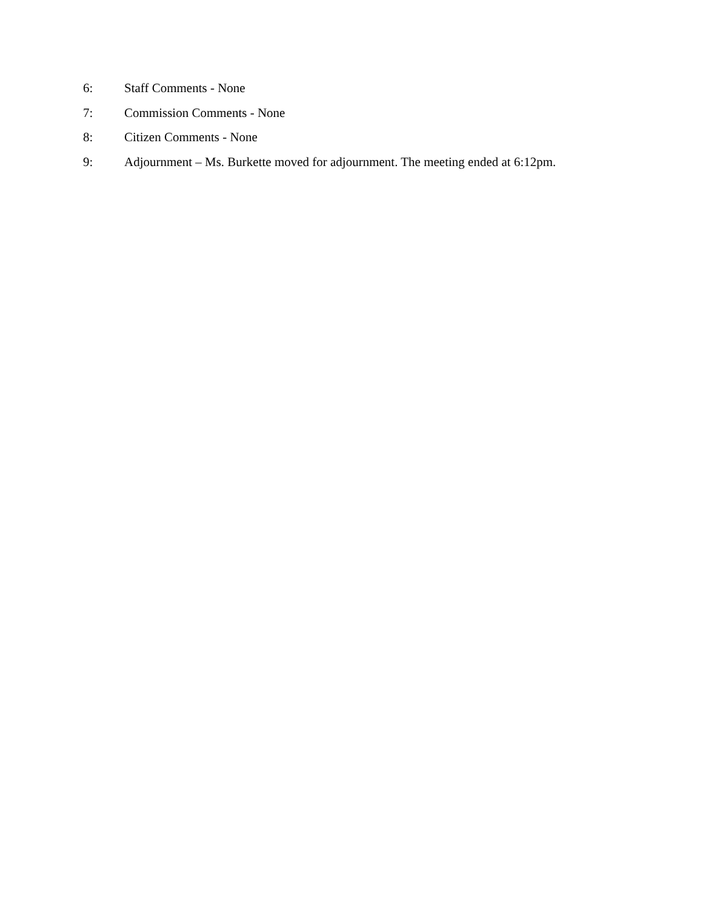6: Staff Comments - None
7: Commission Comments - None
8: Citizen Comments - None
9: Adjournment – Ms. Burkette moved for adjournment. The meeting ended at 6:12pm.